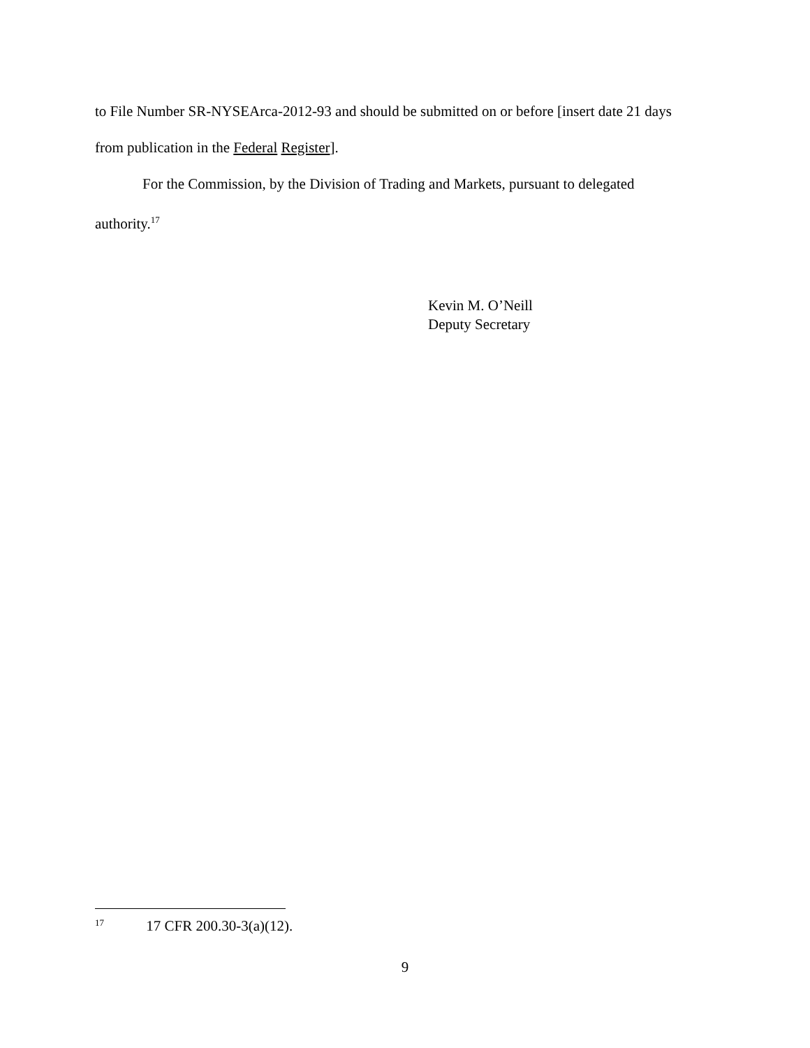to File Number SR-NYSEArca-2012-93 and should be submitted on or before [insert date 21 days from publication in the Federal Register].
For the Commission, by the Division of Trading and Markets, pursuant to delegated authority.<sup>17</sup>
Kevin M. O’Neill
Deputy Secretary
<sup>17</sup> 17 CFR 200.30-3(a)(12).
9